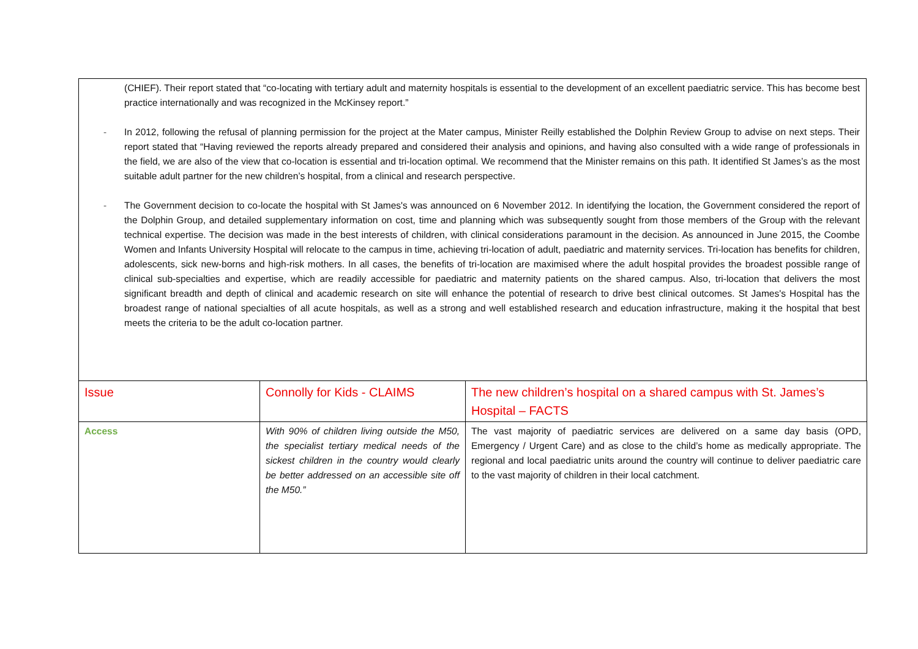(CHIEF). Their report stated that “co-locating with tertiary adult and maternity hospitals is essential to the development of an excellent paediatric service. This has become best practice internationally and was recognized in the McKinsey report.”
- In 2012, following the refusal of planning permission for the project at the Mater campus, Minister Reilly established the Dolphin Review Group to advise on next steps. Their report stated that “Having reviewed the reports already prepared and considered their analysis and opinions, and having also consulted with a wide range of professionals in the field, we are also of the view that co-location is essential and tri-location optimal. We recommend that the Minister remains on this path. It identified St James’s as the most suitable adult partner for the new children’s hospital, from a clinical and research perspective.
- The Government decision to co-locate the hospital with St James's was announced on 6 November 2012. In identifying the location, the Government considered the report of the Dolphin Group, and detailed supplementary information on cost, time and planning which was subsequently sought from those members of the Group with the relevant technical expertise. The decision was made in the best interests of children, with clinical considerations paramount in the decision. As announced in June 2015, the Coombe Women and Infants University Hospital will relocate to the campus in time, achieving tri-location of adult, paediatric and maternity services. Tri-location has benefits for children, adolescents, sick new-borns and high-risk mothers. In all cases, the benefits of tri-location are maximised where the adult hospital provides the broadest possible range of clinical sub-specialties and expertise, which are readily accessible for paediatric and maternity patients on the shared campus. Also, tri-location that delivers the most significant breadth and depth of clinical and academic research on site will enhance the potential of research to drive best clinical outcomes. St James's Hospital has the broadest range of national specialties of all acute hospitals, as well as a strong and well established research and education infrastructure, making it the hospital that best meets the criteria to be the adult co-location partner.
| Issue | Connolly for Kids - CLAIMS | The new children’s hospital on a shared campus with St. James’s Hospital – FACTS |
| Access | With 90% of children living outside the M50, the specialist tertiary medical needs of the sickest children in the country would clearly be better addressed on an accessible site off the M50.” | The vast majority of paediatric services are delivered on a same day basis (OPD, Emergency / Urgent Care) and as close to the child’s home as medically appropriate. The regional and local paediatric units around the country will continue to deliver paediatric care to the vast majority of children in their local catchment. |